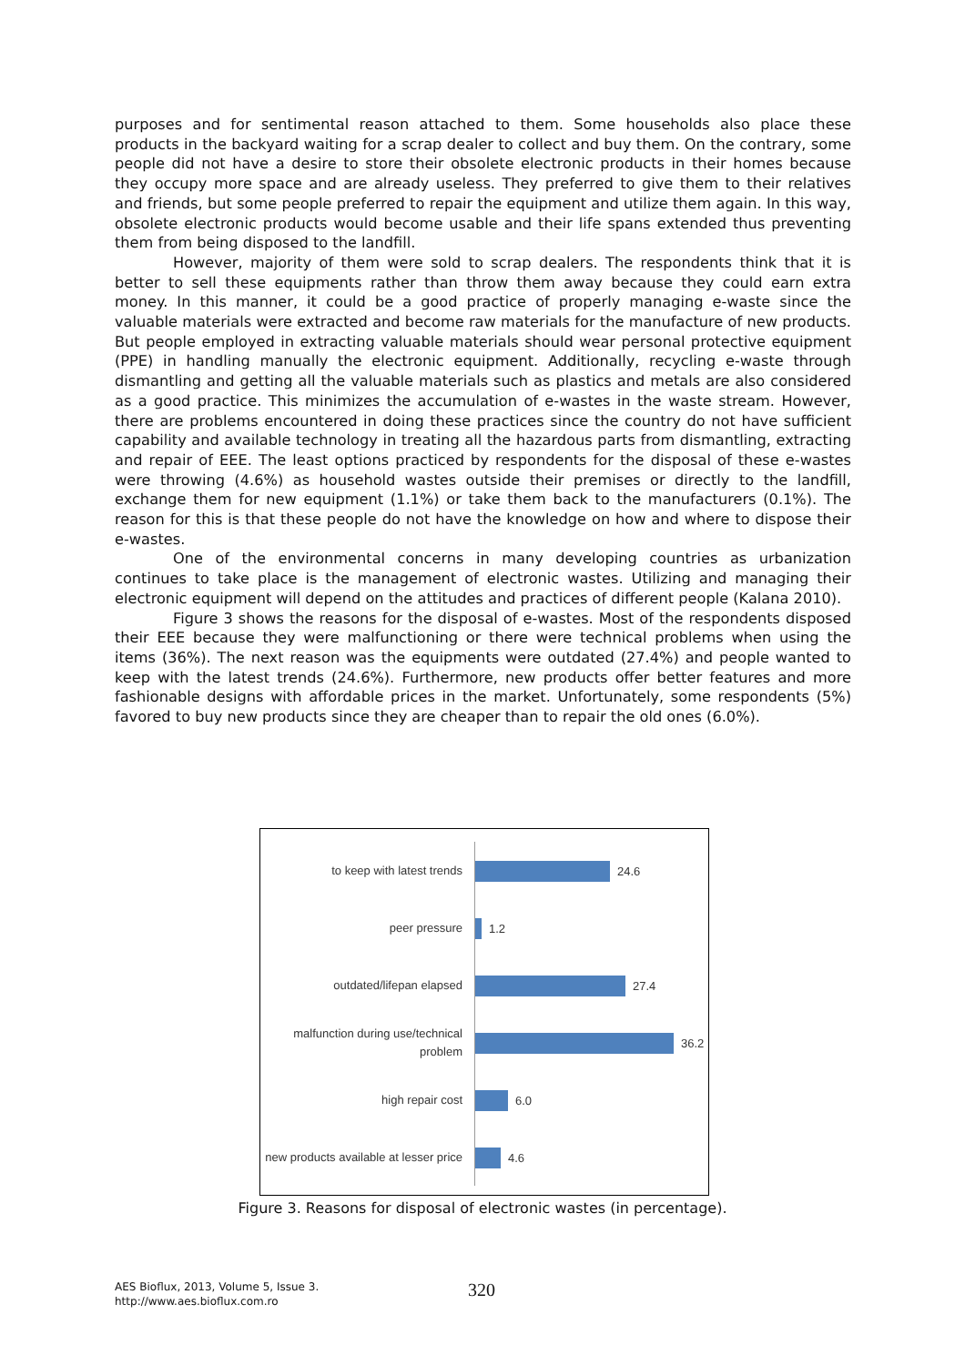purposes and for sentimental reason attached to them. Some households also place these products in the backyard waiting for a scrap dealer to collect and buy them. On the contrary, some people did not have a desire to store their obsolete electronic products in their homes because they occupy more space and are already useless. They preferred to give them to their relatives and friends, but some people preferred to repair the equipment and utilize them again. In this way, obsolete electronic products would become usable and their life spans extended thus preventing them from being disposed to the landfill.
However, majority of them were sold to scrap dealers. The respondents think that it is better to sell these equipments rather than throw them away because they could earn extra money. In this manner, it could be a good practice of properly managing e-waste since the valuable materials were extracted and become raw materials for the manufacture of new products. But people employed in extracting valuable materials should wear personal protective equipment (PPE) in handling manually the electronic equipment. Additionally, recycling e-waste through dismantling and getting all the valuable materials such as plastics and metals are also considered as a good practice. This minimizes the accumulation of e-wastes in the waste stream. However, there are problems encountered in doing these practices since the country do not have sufficient capability and available technology in treating all the hazardous parts from dismantling, extracting and repair of EEE. The least options practiced by respondents for the disposal of these e-wastes were throwing (4.6%) as household wastes outside their premises or directly to the landfill, exchange them for new equipment (1.1%) or take them back to the manufacturers (0.1%). The reason for this is that these people do not have the knowledge on how and where to dispose their e-wastes.
One of the environmental concerns in many developing countries as urbanization continues to take place is the management of electronic wastes. Utilizing and managing their electronic equipment will depend on the attitudes and practices of different people (Kalana 2010).
Figure 3 shows the reasons for the disposal of e-wastes. Most of the respondents disposed their EEE because they were malfunctioning or there were technical problems when using the items (36%). The next reason was the equipments were outdated (27.4%) and people wanted to keep with the latest trends (24.6%). Furthermore, new products offer better features and more fashionable designs with affordable prices in the market. Unfortunately, some respondents (5%) favored to buy new products since they are cheaper than to repair the old ones (6.0%).
to keep with latest trends
24.6
peer pressure
1.2
outdated/lifepan elapsed
27.4
malfunction during use/technical problem
36.2
high repair cost
6.0
new products available at lesser price
4.6
Figure 3. Reasons for disposal of electronic wastes (in percentage).
AES Bioflux, 2013, Volume 5, Issue 3.
http://www.aes.bioflux.com.ro
320